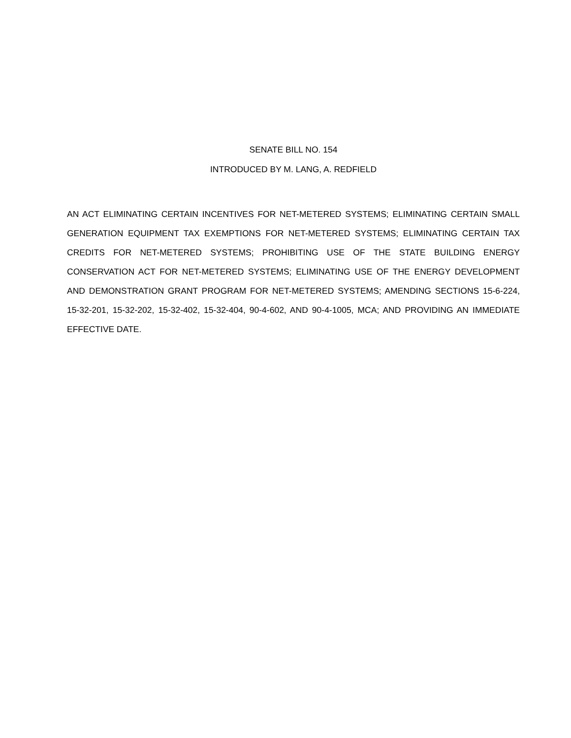SENATE BILL NO. 154
INTRODUCED BY M. LANG, A. REDFIELD
AN ACT ELIMINATING CERTAIN INCENTIVES FOR NET-METERED SYSTEMS; ELIMINATING CERTAIN SMALL GENERATION EQUIPMENT TAX EXEMPTIONS FOR NET-METERED SYSTEMS; ELIMINATING CERTAIN TAX CREDITS FOR NET-METERED SYSTEMS; PROHIBITING USE OF THE STATE BUILDING ENERGY CONSERVATION ACT FOR NET-METERED SYSTEMS; ELIMINATING USE OF THE ENERGY DEVELOPMENT AND DEMONSTRATION GRANT PROGRAM FOR NET-METERED SYSTEMS; AMENDING SECTIONS 15-6-224, 15-32-201, 15-32-202, 15-32-402, 15-32-404, 90-4-602, AND 90-4-1005, MCA; AND PROVIDING AN IMMEDIATE EFFECTIVE DATE.